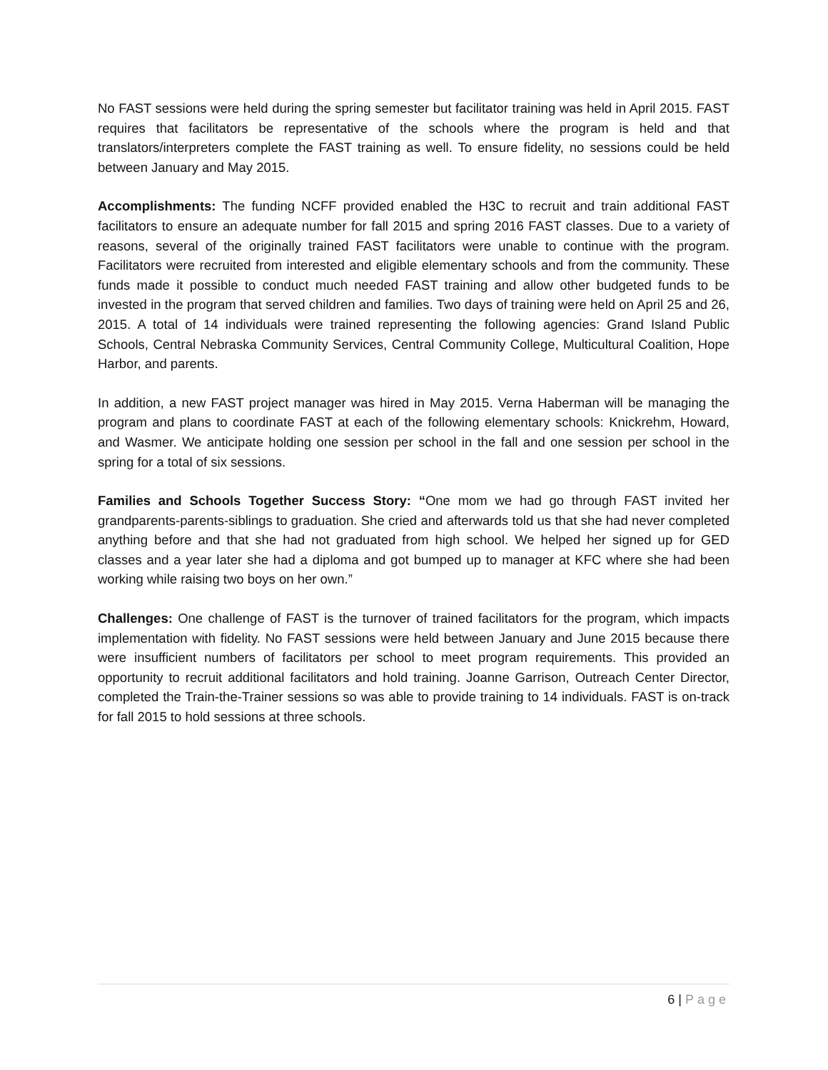No FAST sessions were held during the spring semester but facilitator training was held in April 2015. FAST requires that facilitators be representative of the schools where the program is held and that translators/interpreters complete the FAST training as well. To ensure fidelity, no sessions could be held between January and May 2015.
Accomplishments: The funding NCFF provided enabled the H3C to recruit and train additional FAST facilitators to ensure an adequate number for fall 2015 and spring 2016 FAST classes. Due to a variety of reasons, several of the originally trained FAST facilitators were unable to continue with the program. Facilitators were recruited from interested and eligible elementary schools and from the community. These funds made it possible to conduct much needed FAST training and allow other budgeted funds to be invested in the program that served children and families. Two days of training were held on April 25 and 26, 2015. A total of 14 individuals were trained representing the following agencies: Grand Island Public Schools, Central Nebraska Community Services, Central Community College, Multicultural Coalition, Hope Harbor, and parents.
In addition, a new FAST project manager was hired in May 2015. Verna Haberman will be managing the program and plans to coordinate FAST at each of the following elementary schools: Knickrehm, Howard, and Wasmer. We anticipate holding one session per school in the fall and one session per school in the spring for a total of six sessions.
Families and Schools Together Success Story: “One mom we had go through FAST invited her grandparents-parents-siblings to graduation. She cried and afterwards told us that she had never completed anything before and that she had not graduated from high school. We helped her signed up for GED classes and a year later she had a diploma and got bumped up to manager at KFC where she had been working while raising two boys on her own.”
Challenges: One challenge of FAST is the turnover of trained facilitators for the program, which impacts implementation with fidelity. No FAST sessions were held between January and June 2015 because there were insufficient numbers of facilitators per school to meet program requirements. This provided an opportunity to recruit additional facilitators and hold training. Joanne Garrison, Outreach Center Director, completed the Train-the-Trainer sessions so was able to provide training to 14 individuals. FAST is on-track for fall 2015 to hold sessions at three schools.
6 | Page